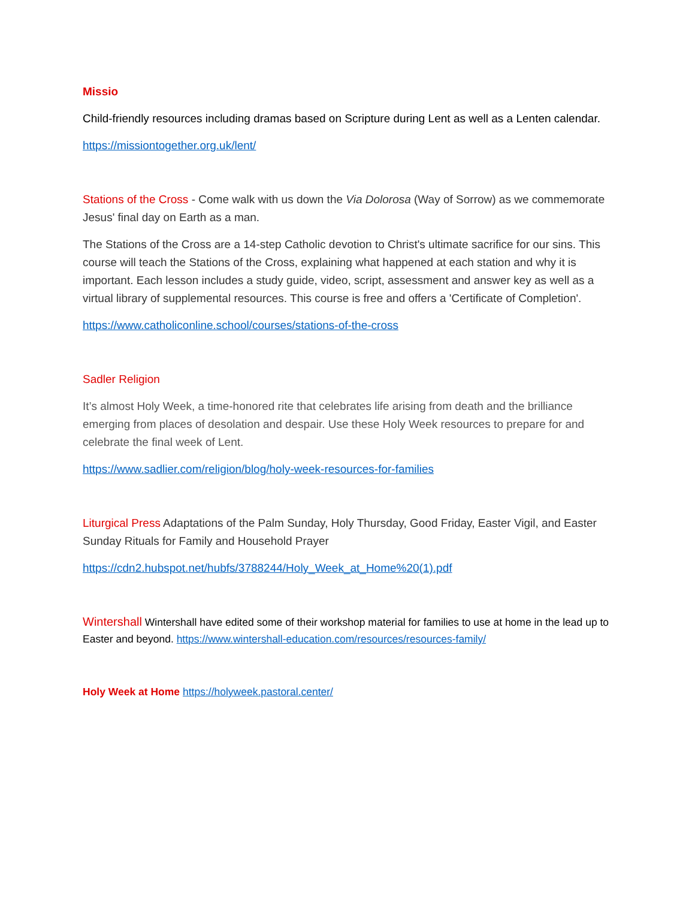Missio
Child-friendly resources including dramas based on Scripture during Lent as well as a Lenten calendar.
https://missiontogether.org.uk/lent/
Stations of the Cross - Come walk with us down the Via Dolorosa (Way of Sorrow) as we commemorate Jesus' final day on Earth as a man.
The Stations of the Cross are a 14-step Catholic devotion to Christ's ultimate sacrifice for our sins. This course will teach the Stations of the Cross, explaining what happened at each station and why it is important. Each lesson includes a study guide, video, script, assessment and answer key as well as a virtual library of supplemental resources. This course is free and offers a 'Certificate of Completion'.
https://www.catholiconline.school/courses/stations-of-the-cross
Sadler Religion
It’s almost Holy Week, a time-honored rite that celebrates life arising from death and the brilliance emerging from places of desolation and despair. Use these Holy Week resources to prepare for and celebrate the final week of Lent.
https://www.sadlier.com/religion/blog/holy-week-resources-for-families
Liturgical Press Adaptations of the Palm Sunday, Holy Thursday, Good Friday, Easter Vigil, and Easter Sunday Rituals for Family and Household Prayer
https://cdn2.hubspot.net/hubfs/3788244/Holy_Week_at_Home%20(1).pdf
Wintershall Wintershall have edited some of their workshop material for families to use at home in the lead up to Easter and beyond. https://www.wintershall-education.com/resources/resources-family/
Holy Week at Home https://holyweek.pastoral.center/